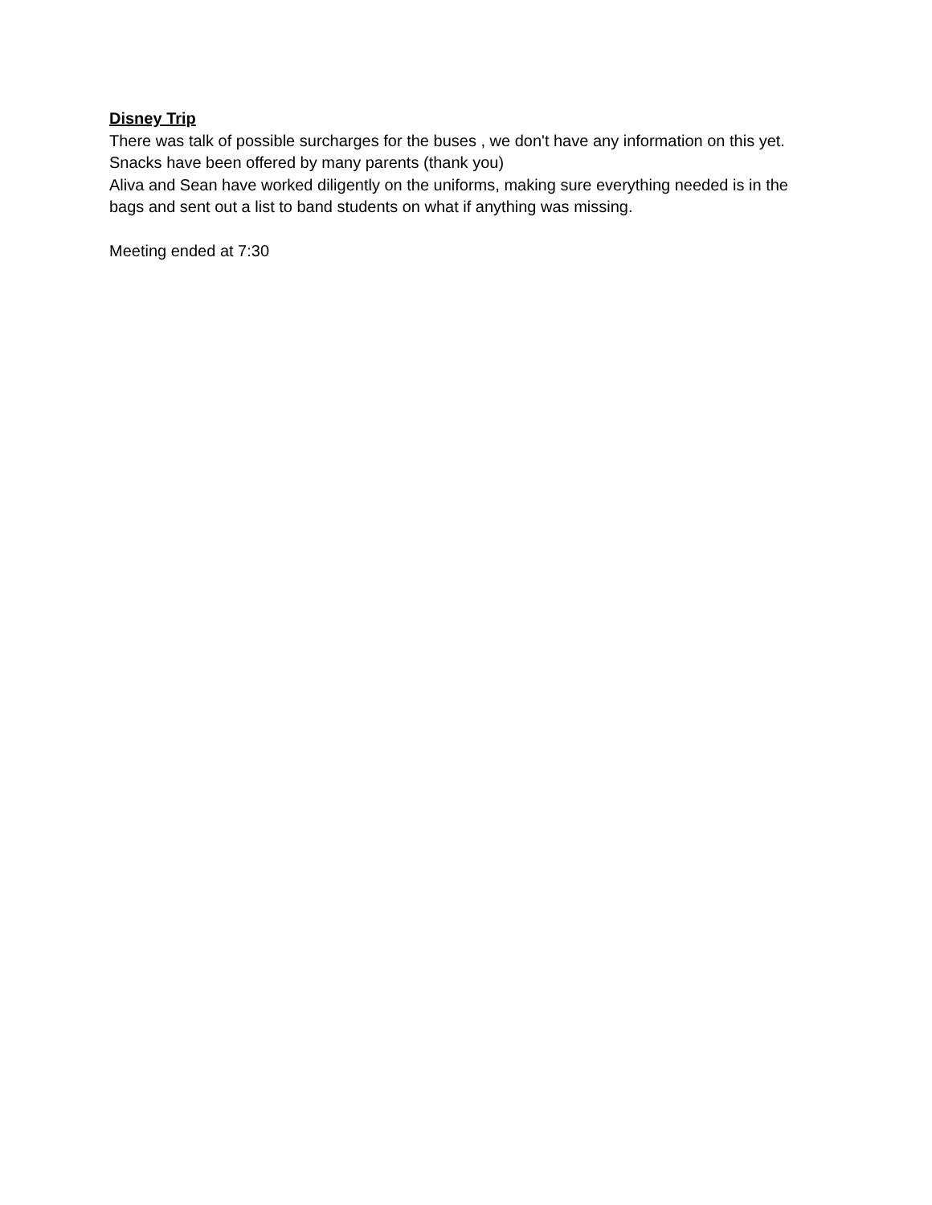Disney Trip
There was talk of possible surcharges for the buses , we don't have any information on this yet.
Snacks have been offered by many parents (thank you)
Aliva and Sean have worked diligently on the uniforms, making sure everything needed is in the bags and sent out a list to band students on what if anything was missing.
Meeting ended at 7:30